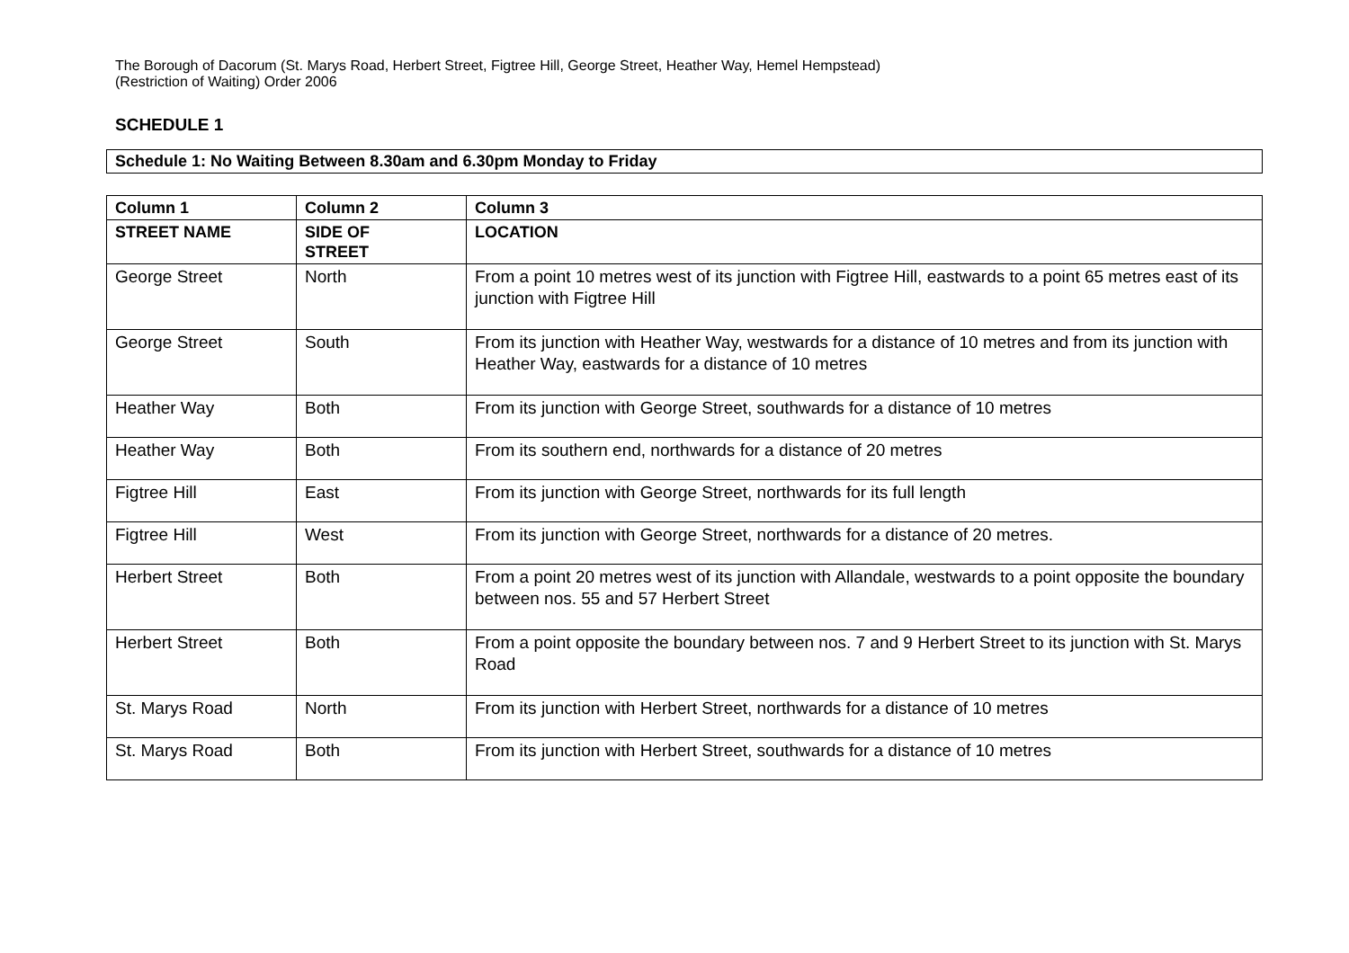The Borough of Dacorum (St. Marys Road, Herbert Street, Figtree Hill, George Street, Heather Way, Hemel Hempstead)
(Restriction of Waiting) Order 2006
SCHEDULE 1
Schedule 1: No Waiting Between 8.30am and 6.30pm Monday to Friday
| Column 1 | Column 2 | Column 3 |
| --- | --- | --- |
| STREET NAME | SIDE OF STREET | LOCATION |
| George Street | North | From a point 10 metres west of its junction with Figtree Hill, eastwards to a point 65 metres east of its junction with Figtree Hill |
| George Street | South | From its junction with Heather Way, westwards for a distance of 10 metres and from its junction with Heather Way, eastwards for a distance of 10 metres |
| Heather Way | Both | From its junction with George Street, southwards for a distance of 10 metres |
| Heather Way | Both | From its southern end, northwards for a distance of 20 metres |
| Figtree Hill | East | From its junction with George Street, northwards for its full length |
| Figtree Hill | West | From its junction with George Street, northwards for a distance of 20 metres. |
| Herbert Street | Both | From a point 20 metres west of its junction with Allandale, westwards to a point opposite the boundary between nos. 55 and 57 Herbert Street |
| Herbert Street | Both | From a point opposite the boundary between nos. 7 and 9 Herbert Street to its junction with St. Marys Road |
| St. Marys Road | North | From its junction with Herbert Street, northwards for a distance of 10 metres |
| St. Marys Road | Both | From its junction with Herbert Street, southwards for a distance of 10 metres |